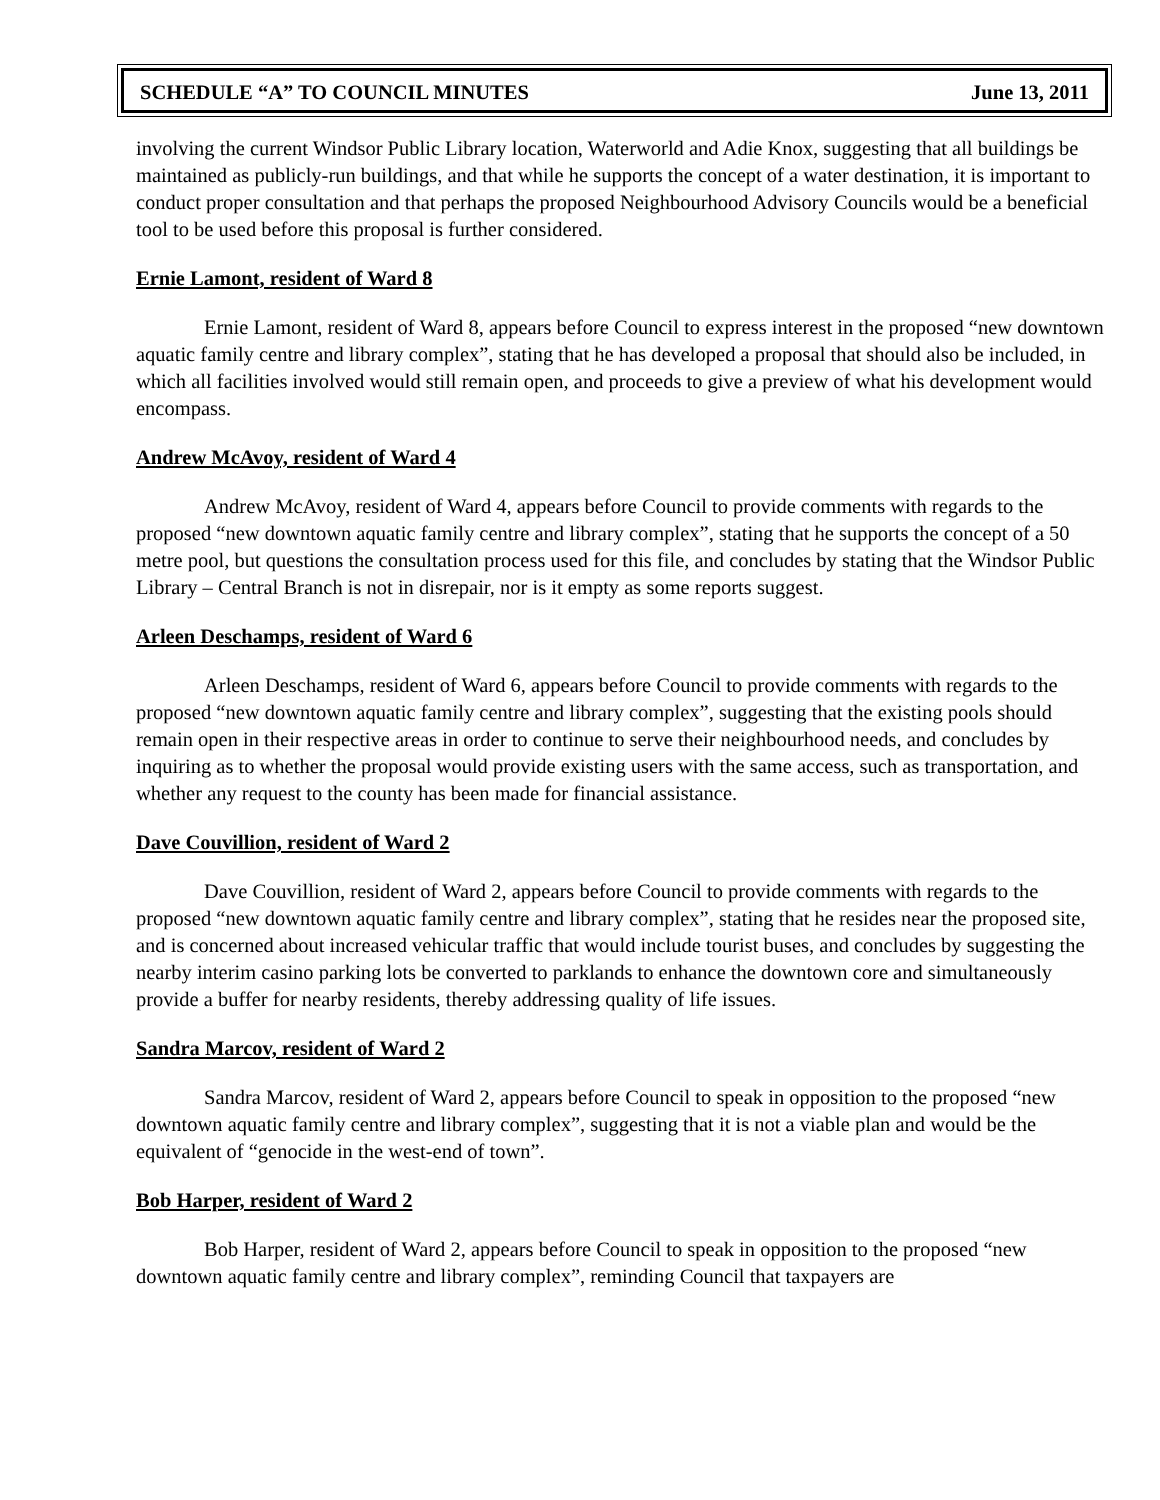SCHEDULE “A” TO COUNCIL MINUTES June 13, 2011
involving the current Windsor Public Library location, Waterworld and Adie Knox, suggesting that all buildings be maintained as publicly-run buildings, and that while he supports the concept of a water destination, it is important to conduct proper consultation and that perhaps the proposed Neighbourhood Advisory Councils would be a beneficial tool to be used before this proposal is further considered.
Ernie Lamont, resident of Ward 8
Ernie Lamont, resident of Ward 8, appears before Council to express interest in the proposed “new downtown aquatic family centre and library complex”, stating that he has developed a proposal that should also be included, in which all facilities involved would still remain open, and proceeds to give a preview of what his development would encompass.
Andrew McAvoy, resident of Ward 4
Andrew McAvoy, resident of Ward 4, appears before Council to provide comments with regards to the proposed “new downtown aquatic family centre and library complex”, stating that he supports the concept of a 50 metre pool, but questions the consultation process used for this file, and concludes by stating that the Windsor Public Library – Central Branch is not in disrepair, nor is it empty as some reports suggest.
Arleen Deschamps, resident of Ward 6
Arleen Deschamps, resident of Ward 6, appears before Council to provide comments with regards to the proposed “new downtown aquatic family centre and library complex”, suggesting that the existing pools should remain open in their respective areas in order to continue to serve their neighbourhood needs, and concludes by inquiring as to whether the proposal would provide existing users with the same access, such as transportation, and whether any request to the county has been made for financial assistance.
Dave Couvillion, resident of Ward 2
Dave Couvillion, resident of Ward 2, appears before Council to provide comments with regards to the proposed “new downtown aquatic family centre and library complex”, stating that he resides near the proposed site, and is concerned about increased vehicular traffic that would include tourist buses, and concludes by suggesting the nearby interim casino parking lots be converted to parklands to enhance the downtown core and simultaneously provide a buffer for nearby residents, thereby addressing quality of life issues.
Sandra Marcov, resident of Ward 2
Sandra Marcov, resident of Ward 2, appears before Council to speak in opposition to the proposed “new downtown aquatic family centre and library complex”, suggesting that it is not a viable plan and would be the equivalent of “genocide in the west-end of town”.
Bob Harper, resident of Ward 2
Bob Harper, resident of Ward 2, appears before Council to speak in opposition to the proposed “new downtown aquatic family centre and library complex”, reminding Council that taxpayers are